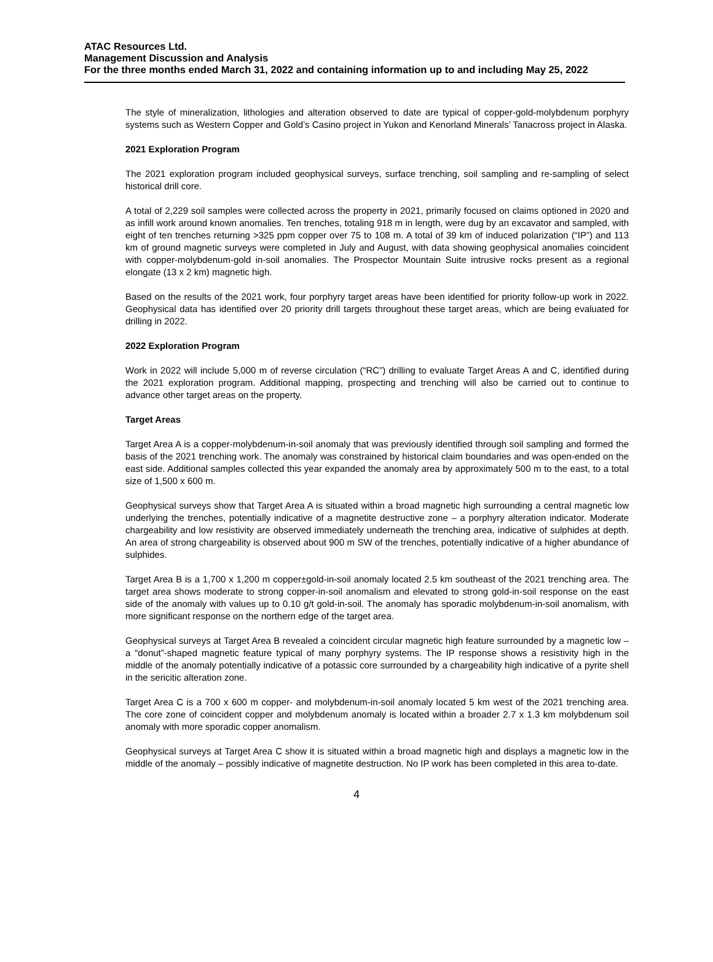ATAC Resources Ltd.
Management Discussion and Analysis
For the three months ended March 31, 2022 and containing information up to and including May 25, 2022
The style of mineralization, lithologies and alteration observed to date are typical of copper-gold-molybdenum porphyry systems such as Western Copper and Gold’s Casino project in Yukon and Kenorland Minerals’ Tanacross project in Alaska.
2021 Exploration Program
The 2021 exploration program included geophysical surveys, surface trenching, soil sampling and re-sampling of select historical drill core.
A total of 2,229 soil samples were collected across the property in 2021, primarily focused on claims optioned in 2020 and as infill work around known anomalies. Ten trenches, totaling 918 m in length, were dug by an excavator and sampled, with eight of ten trenches returning >325 ppm copper over 75 to 108 m. A total of 39 km of induced polarization (“IP”) and 113 km of ground magnetic surveys were completed in July and August, with data showing geophysical anomalies coincident with copper-molybdenum-gold in-soil anomalies. The Prospector Mountain Suite intrusive rocks present as a regional elongate (13 x 2 km) magnetic high.
Based on the results of the 2021 work, four porphyry target areas have been identified for priority follow-up work in 2022. Geophysical data has identified over 20 priority drill targets throughout these target areas, which are being evaluated for drilling in 2022.
2022 Exploration Program
Work in 2022 will include 5,000 m of reverse circulation (“RC”) drilling to evaluate Target Areas A and C, identified during the 2021 exploration program. Additional mapping, prospecting and trenching will also be carried out to continue to advance other target areas on the property.
Target Areas
Target Area A is a copper-molybdenum-in-soil anomaly that was previously identified through soil sampling and formed the basis of the 2021 trenching work. The anomaly was constrained by historical claim boundaries and was open-ended on the east side. Additional samples collected this year expanded the anomaly area by approximately 500 m to the east, to a total size of 1,500 x 600 m.
Geophysical surveys show that Target Area A is situated within a broad magnetic high surrounding a central magnetic low underlying the trenches, potentially indicative of a magnetite destructive zone – a porphyry alteration indicator. Moderate chargeability and low resistivity are observed immediately underneath the trenching area, indicative of sulphides at depth. An area of strong chargeability is observed about 900 m SW of the trenches, potentially indicative of a higher abundance of sulphides.
Target Area B is a 1,700 x 1,200 m copper±gold-in-soil anomaly located 2.5 km southeast of the 2021 trenching area. The target area shows moderate to strong copper-in-soil anomalism and elevated to strong gold-in-soil response on the east side of the anomaly with values up to 0.10 g/t gold-in-soil. The anomaly has sporadic molybdenum-in-soil anomalism, with more significant response on the northern edge of the target area.
Geophysical surveys at Target Area B revealed a coincident circular magnetic high feature surrounded by a magnetic low – a “donut”-shaped magnetic feature typical of many porphyry systems. The IP response shows a resistivity high in the middle of the anomaly potentially indicative of a potassic core surrounded by a chargeability high indicative of a pyrite shell in the sericitic alteration zone.
Target Area C is a 700 x 600 m copper- and molybdenum-in-soil anomaly located 5 km west of the 2021 trenching area. The core zone of coincident copper and molybdenum anomaly is located within a broader 2.7 x 1.3 km molybdenum soil anomaly with more sporadic copper anomalism.
Geophysical surveys at Target Area C show it is situated within a broad magnetic high and displays a magnetic low in the middle of the anomaly – possibly indicative of magnetite destruction. No IP work has been completed in this area to-date.
4